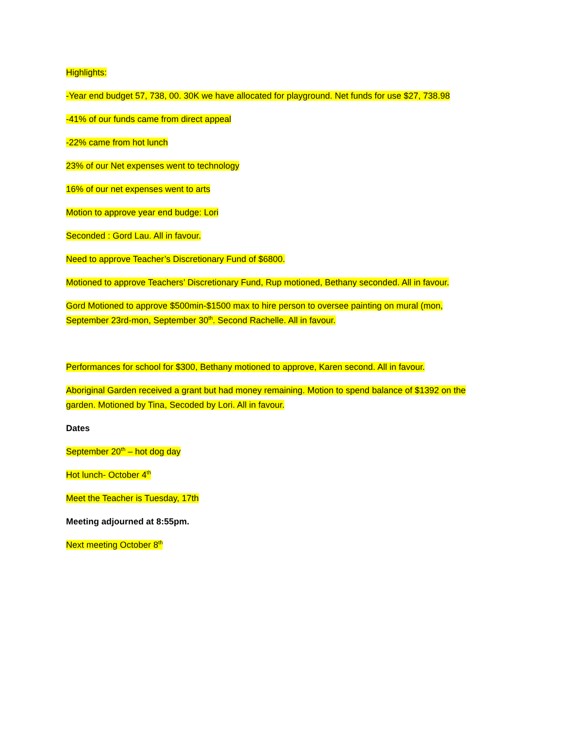Highlights:
-Year end budget 57, 738, 00. 30K we have allocated for playground. Net funds for use $27, 738.98
-41% of our funds came from direct appeal
-22% came from hot lunch
23% of our Net expenses went to technology
16% of our net expenses went to arts
Motion to approve year end budge: Lori
Seconded : Gord Lau. All in favour.
Need to approve Teacher’s Discretionary Fund of $6800.
Motioned to approve Teachers’ Discretionary Fund, Rup motioned, Bethany seconded. All in favour.
Gord Motioned to approve $500min-$1500 max to hire person to oversee painting on mural (mon, September 23rd-mon, September 30<sup>th</sup>. Second Rachelle. All in favour.
Performances for school for $300, Bethany motioned to approve, Karen second. All in favour.
Aboriginal Garden received a grant but had money remaining. Motion to spend balance of $1392 on the garden. Motioned by Tina, Secoded by Lori. All in favour.
Dates
September 20<sup>th</sup> – hot dog day
Hot lunch- October 4<sup>th</sup>
Meet the Teacher is Tuesday, 17th
Meeting adjourned at 8:55pm.
Next meeting October 8<sup>th</sup>